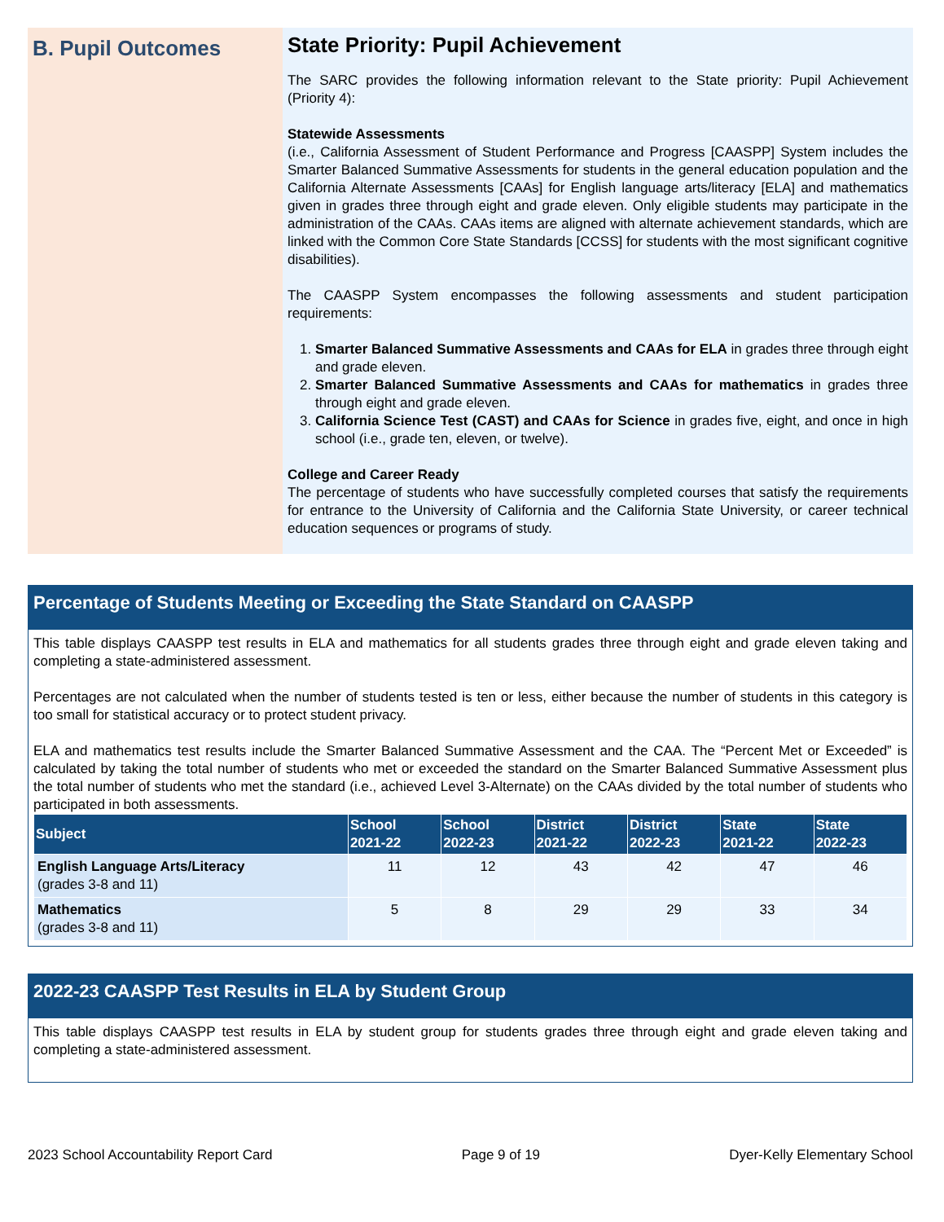B. Pupil Outcomes
State Priority: Pupil Achievement
The SARC provides the following information relevant to the State priority: Pupil Achievement (Priority 4):
Statewide Assessments
(i.e., California Assessment of Student Performance and Progress [CAASPP] System includes the Smarter Balanced Summative Assessments for students in the general education population and the California Alternate Assessments [CAAs] for English language arts/literacy [ELA] and mathematics given in grades three through eight and grade eleven. Only eligible students may participate in the administration of the CAAs. CAAs items are aligned with alternate achievement standards, which are linked with the Common Core State Standards [CCSS] for students with the most significant cognitive disabilities).
The CAASPP System encompasses the following assessments and student participation requirements:
1. Smarter Balanced Summative Assessments and CAAs for ELA in grades three through eight and grade eleven.
2. Smarter Balanced Summative Assessments and CAAs for mathematics in grades three through eight and grade eleven.
3. California Science Test (CAST) and CAAs for Science in grades five, eight, and once in high school (i.e., grade ten, eleven, or twelve).
College and Career Ready
The percentage of students who have successfully completed courses that satisfy the requirements for entrance to the University of California and the California State University, or career technical education sequences or programs of study.
Percentage of Students Meeting or Exceeding the State Standard on CAASPP
This table displays CAASPP test results in ELA and mathematics for all students grades three through eight and grade eleven taking and completing a state-administered assessment.
Percentages are not calculated when the number of students tested is ten or less, either because the number of students in this category is too small for statistical accuracy or to protect student privacy.
ELA and mathematics test results include the Smarter Balanced Summative Assessment and the CAA. The “Percent Met or Exceeded” is calculated by taking the total number of students who met or exceeded the standard on the Smarter Balanced Summative Assessment plus the total number of students who met the standard (i.e., achieved Level 3-Alternate) on the CAAs divided by the total number of students who participated in both assessments.
| Subject | School 2021-22 | School 2022-23 | District 2021-22 | District 2022-23 | State 2021-22 | State 2022-23 |
| --- | --- | --- | --- | --- | --- | --- |
| English Language Arts/Literacy (grades 3-8 and 11) | 11 | 12 | 43 | 42 | 47 | 46 |
| Mathematics (grades 3-8 and 11) | 5 | 8 | 29 | 29 | 33 | 34 |
2022-23 CAASPP Test Results in ELA by Student Group
This table displays CAASPP test results in ELA by student group for students grades three through eight and grade eleven taking and completing a state-administered assessment.
2023 School Accountability Report Card Page 9 of 19 Dyer-Kelly Elementary School